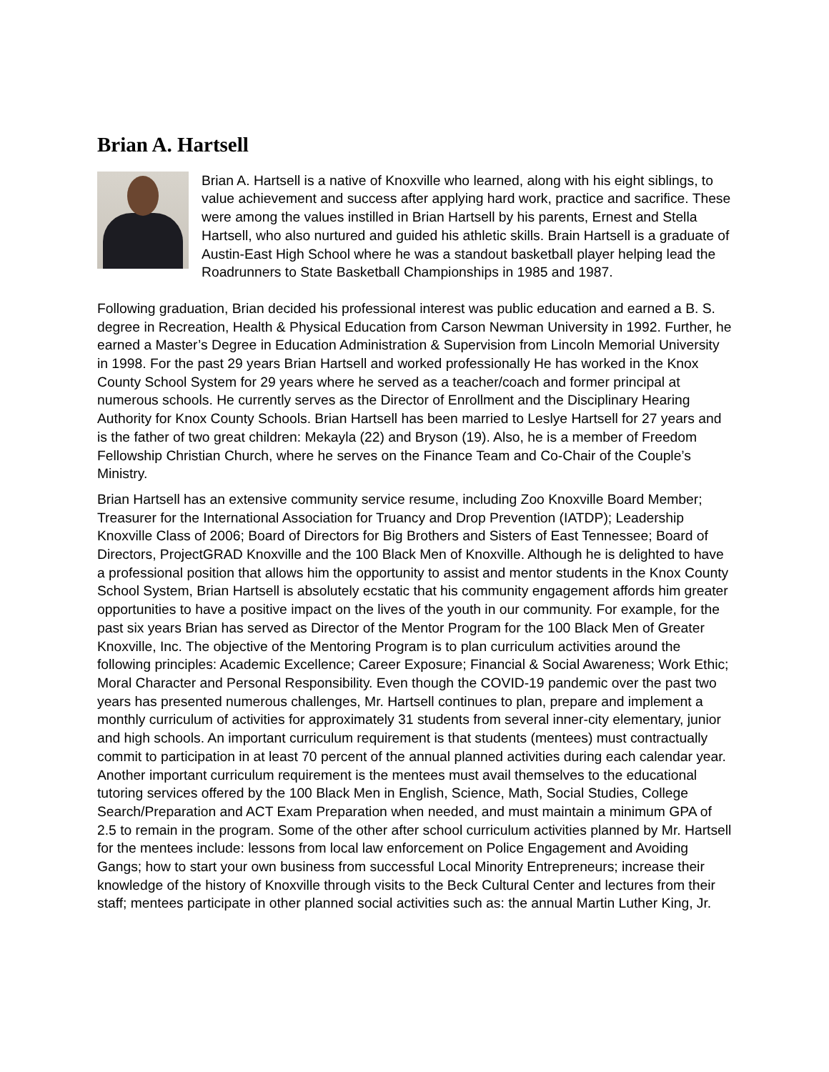Brian A. Hartsell
Brian A. Hartsell is a native of Knoxville who learned, along with his eight siblings, to value achievement and success after applying hard work, practice and sacrifice. These were among the values instilled in Brian Hartsell by his parents, Ernest and Stella Hartsell, who also nurtured and guided his athletic skills. Brain Hartsell is a graduate of Austin-East High School where he was a standout basketball player helping lead the Roadrunners to State Basketball Championships in 1985 and 1987.
Following graduation, Brian decided his professional interest was public education and earned a B. S. degree in Recreation, Health & Physical Education from Carson Newman University in 1992. Further, he earned a Master’s Degree in Education Administration & Supervision from Lincoln Memorial University in 1998. For the past 29 years Brian Hartsell and worked professionally He has worked in the Knox County School System for 29 years where he served as a teacher/coach and former principal at numerous schools. He currently serves as the Director of Enrollment and the Disciplinary Hearing Authority for Knox County Schools. Brian Hartsell has been married to Leslye Hartsell for 27 years and is the father of two great children: Mekayla (22) and Bryson (19). Also, he is a member of Freedom Fellowship Christian Church, where he serves on the Finance Team and Co-Chair of the Couple’s Ministry.
Brian Hartsell has an extensive community service resume, including Zoo Knoxville Board Member; Treasurer for the International Association for Truancy and Drop Prevention (IATDP); Leadership Knoxville Class of 2006; Board of Directors for Big Brothers and Sisters of East Tennessee; Board of Directors, ProjectGRAD Knoxville and the 100 Black Men of Knoxville. Although he is delighted to have a professional position that allows him the opportunity to assist and mentor students in the Knox County School System, Brian Hartsell is absolutely ecstatic that his community engagement affords him greater opportunities to have a positive impact on the lives of the youth in our community. For example, for the past six years Brian has served as Director of the Mentor Program for the 100 Black Men of Greater Knoxville, Inc. The objective of the Mentoring Program is to plan curriculum activities around the following principles: Academic Excellence; Career Exposure; Financial & Social Awareness; Work Ethic; Moral Character and Personal Responsibility. Even though the COVID-19 pandemic over the past two years has presented numerous challenges, Mr. Hartsell continues to plan, prepare and implement a monthly curriculum of activities for approximately 31 students from several inner-city elementary, junior and high schools. An important curriculum requirement is that students (mentees) must contractually commit to participation in at least 70 percent of the annual planned activities during each calendar year. Another important curriculum requirement is the mentees must avail themselves to the educational tutoring services offered by the 100 Black Men in English, Science, Math, Social Studies, College Search/Preparation and ACT Exam Preparation when needed, and must maintain a minimum GPA of 2.5 to remain in the program. Some of the other after school curriculum activities planned by Mr. Hartsell for the mentees include: lessons from local law enforcement on Police Engagement and Avoiding Gangs; how to start your own business from successful Local Minority Entrepreneurs; increase their knowledge of the history of Knoxville through visits to the Beck Cultural Center and lectures from their staff; mentees participate in other planned social activities such as: the annual Martin Luther King, Jr.